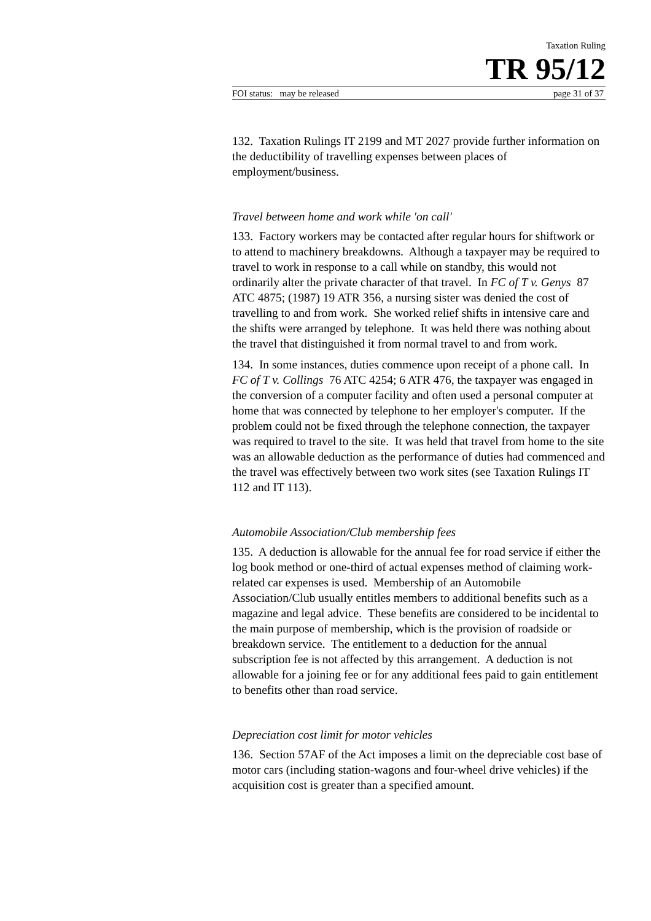Taxation Ruling
TR 95/12
FOI status: may be released page 31 of 37
132. Taxation Rulings IT 2199 and MT 2027 provide further information on the deductibility of travelling expenses between places of employment/business.
Travel between home and work while 'on call'
133. Factory workers may be contacted after regular hours for shiftwork or to attend to machinery breakdowns. Although a taxpayer may be required to travel to work in response to a call while on standby, this would not ordinarily alter the private character of that travel. In FC of T v. Genys 87 ATC 4875; (1987) 19 ATR 356, a nursing sister was denied the cost of travelling to and from work. She worked relief shifts in intensive care and the shifts were arranged by telephone. It was held there was nothing about the travel that distinguished it from normal travel to and from work.
134. In some instances, duties commence upon receipt of a phone call. In FC of T v. Collings 76 ATC 4254; 6 ATR 476, the taxpayer was engaged in the conversion of a computer facility and often used a personal computer at home that was connected by telephone to her employer's computer. If the problem could not be fixed through the telephone connection, the taxpayer was required to travel to the site. It was held that travel from home to the site was an allowable deduction as the performance of duties had commenced and the travel was effectively between two work sites (see Taxation Rulings IT 112 and IT 113).
Automobile Association/Club membership fees
135. A deduction is allowable for the annual fee for road service if either the log book method or one-third of actual expenses method of claiming work-related car expenses is used. Membership of an Automobile Association/Club usually entitles members to additional benefits such as a magazine and legal advice. These benefits are considered to be incidental to the main purpose of membership, which is the provision of roadside or breakdown service. The entitlement to a deduction for the annual subscription fee is not affected by this arrangement. A deduction is not allowable for a joining fee or for any additional fees paid to gain entitlement to benefits other than road service.
Depreciation cost limit for motor vehicles
136. Section 57AF of the Act imposes a limit on the depreciable cost base of motor cars (including station-wagons and four-wheel drive vehicles) if the acquisition cost is greater than a specified amount.